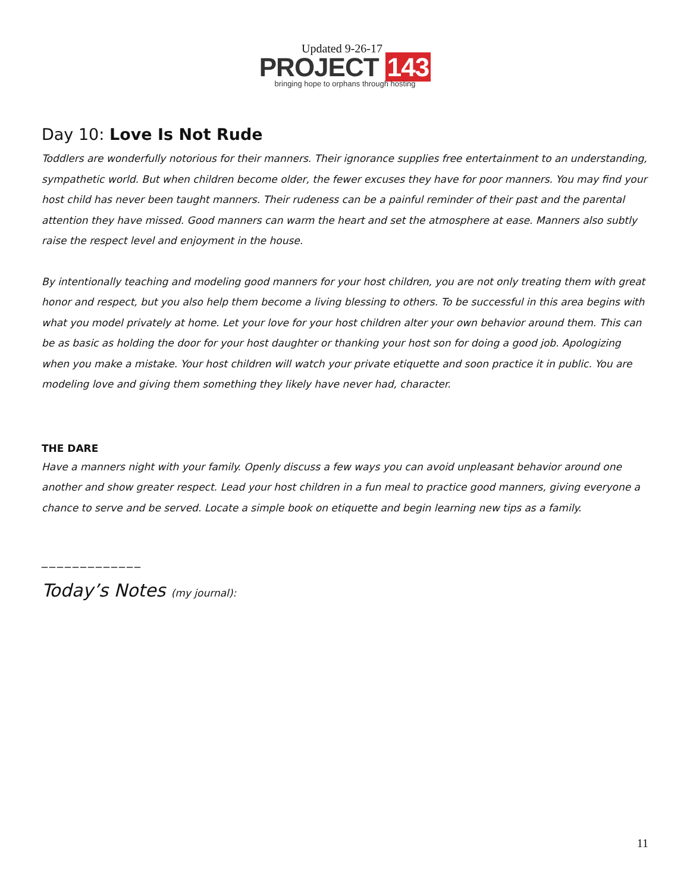Updated 9-26-17
PROJECT 143
bringing hope to orphans through hosting
Day 10: Love Is Not Rude
Toddlers are wonderfully notorious for their manners. Their ignorance supplies free entertainment to an understanding, sympathetic world. But when children become older, the fewer excuses they have for poor manners. You may find your host child has never been taught manners. Their rudeness can be a painful reminder of their past and the parental attention they have missed. Good manners can warm the heart and set the atmosphere at ease. Manners also subtly raise the respect level and enjoyment in the house.
By intentionally teaching and modeling good manners for your host children, you are not only treating them with great honor and respect, but you also help them become a living blessing to others. To be successful in this area begins with what you model privately at home. Let your love for your host children alter your own behavior around them. This can be as basic as holding the door for your host daughter or thanking your host son for doing a good job. Apologizing when you make a mistake. Your host children will watch your private etiquette and soon practice it in public. You are modeling love and giving them something they likely have never had, character.
THE DARE
Have a manners night with your family. Openly discuss a few ways you can avoid unpleasant behavior around one another and show greater respect. Lead your host children in a fun meal to practice good manners, giving everyone a chance to serve and be served. Locate a simple book on etiquette and begin learning new tips as a family.
_____________
Today’s Notes (my journal):
11